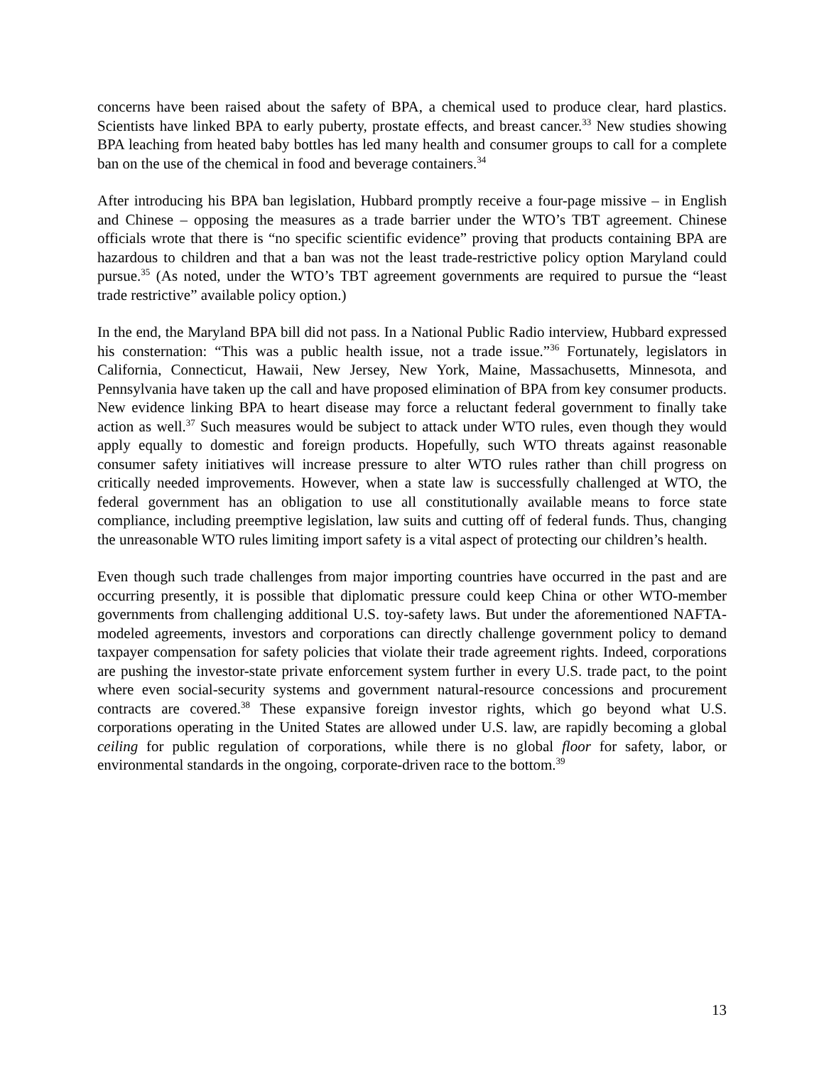concerns have been raised about the safety of BPA, a chemical used to produce clear, hard plastics. Scientists have linked BPA to early puberty, prostate effects, and breast cancer.<sup>33</sup> New studies showing BPA leaching from heated baby bottles has led many health and consumer groups to call for a complete ban on the use of the chemical in food and beverage containers.<sup>34</sup>
After introducing his BPA ban legislation, Hubbard promptly receive a four-page missive – in English and Chinese – opposing the measures as a trade barrier under the WTO’s TBT agreement. Chinese officials wrote that there is “no specific scientific evidence” proving that products containing BPA are hazardous to children and that a ban was not the least trade-restrictive policy option Maryland could pursue.<sup>35</sup> (As noted, under the WTO’s TBT agreement governments are required to pursue the “least trade restrictive” available policy option.)
In the end, the Maryland BPA bill did not pass. In a National Public Radio interview, Hubbard expressed his consternation: “This was a public health issue, not a trade issue.”<sup>36</sup> Fortunately, legislators in California, Connecticut, Hawaii, New Jersey, New York, Maine, Massachusetts, Minnesota, and Pennsylvania have taken up the call and have proposed elimination of BPA from key consumer products. New evidence linking BPA to heart disease may force a reluctant federal government to finally take action as well.<sup>37</sup> Such measures would be subject to attack under WTO rules, even though they would apply equally to domestic and foreign products. Hopefully, such WTO threats against reasonable consumer safety initiatives will increase pressure to alter WTO rules rather than chill progress on critically needed improvements. However, when a state law is successfully challenged at WTO, the federal government has an obligation to use all constitutionally available means to force state compliance, including preemptive legislation, law suits and cutting off of federal funds. Thus, changing the unreasonable WTO rules limiting import safety is a vital aspect of protecting our children’s health.
Even though such trade challenges from major importing countries have occurred in the past and are occurring presently, it is possible that diplomatic pressure could keep China or other WTO-member governments from challenging additional U.S. toy-safety laws. But under the aforementioned NAFTA-modeled agreements, investors and corporations can directly challenge government policy to demand taxpayer compensation for safety policies that violate their trade agreement rights. Indeed, corporations are pushing the investor-state private enforcement system further in every U.S. trade pact, to the point where even social-security systems and government natural-resource concessions and procurement contracts are covered.<sup>38</sup> These expansive foreign investor rights, which go beyond what U.S. corporations operating in the United States are allowed under U.S. law, are rapidly becoming a global ceiling for public regulation of corporations, while there is no global floor for safety, labor, or environmental standards in the ongoing, corporate-driven race to the bottom.<sup>39</sup>
13